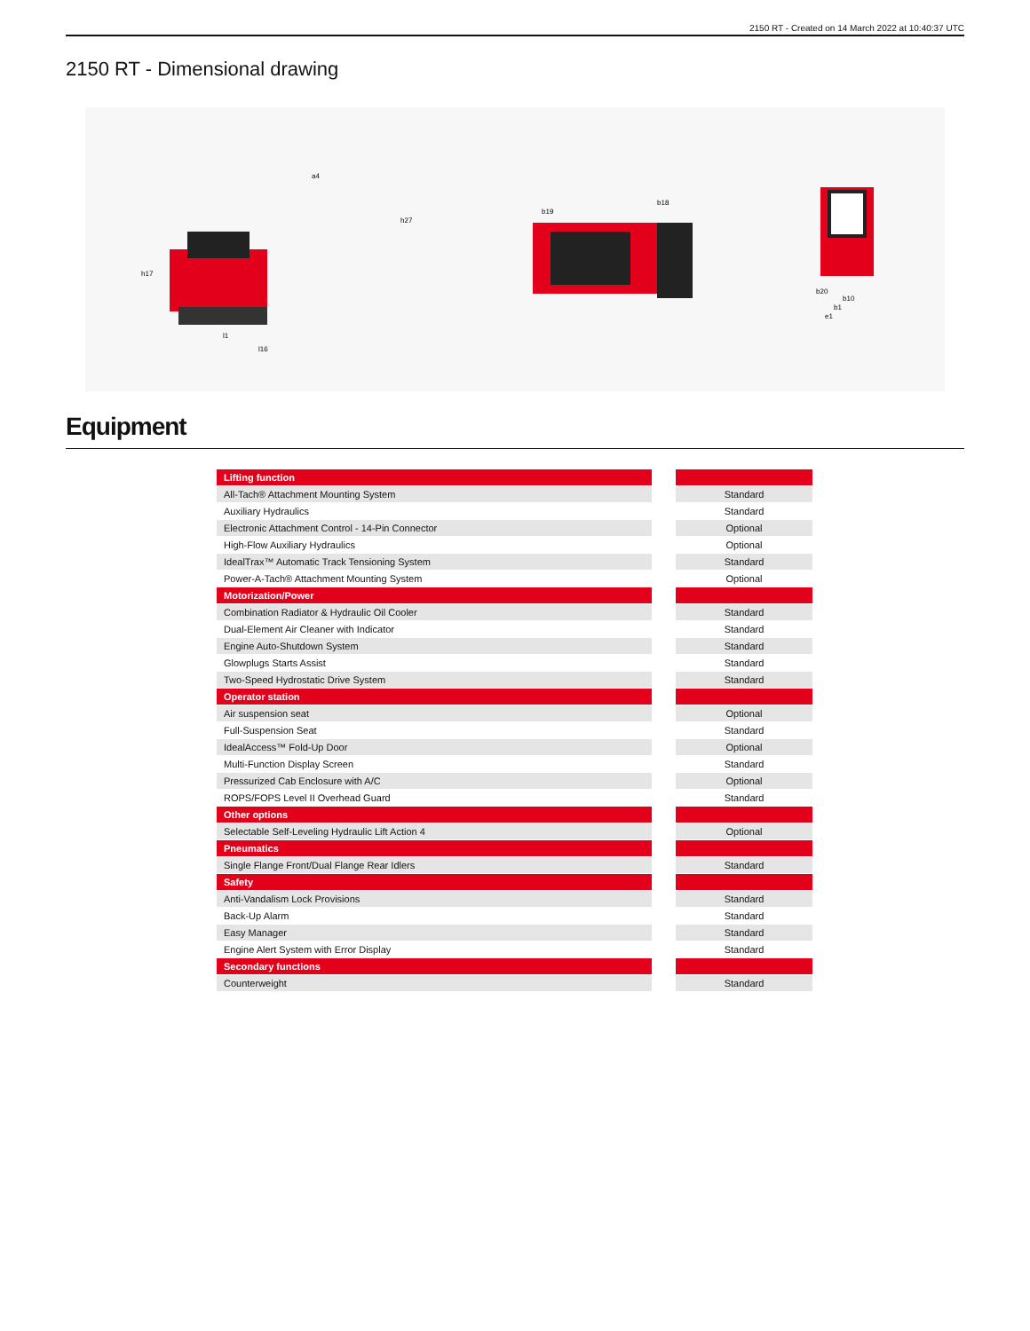2150 RT - Created on 14 March 2022 at 10:40:37 UTC
2150 RT - Dimensional drawing
h17
h27
a4
l1
l16
b19
b18
b20
b10
b1
e1
Equipment
| Lifting function | | |
| --- | --- | --- |
| All-Tach® Attachment Mounting System | | Standard |
| Auxiliary Hydraulics | | Standard |
| Electronic Attachment Control - 14-Pin Connector | | Optional |
| High-Flow Auxiliary Hydraulics | | Optional |
| IdealTrax™ Automatic Track Tensioning System | | Standard |
| Power-A-Tach® Attachment Mounting System | | Optional |
| Motorization/Power | | |
| Combination Radiator & Hydraulic Oil Cooler | | Standard |
| Dual-Element Air Cleaner with Indicator | | Standard |
| Engine Auto-Shutdown System | | Standard |
| Glowplugs Starts Assist | | Standard |
| Two-Speed Hydrostatic Drive System | | Standard |
| Operator station | | |
| Air suspension seat | | Optional |
| Full-Suspension Seat | | Standard |
| IdealAccess™ Fold-Up Door | | Optional |
| Multi-Function Display Screen | | Standard |
| Pressurized Cab Enclosure with A/C | | Optional |
| ROPS/FOPS Level II Overhead Guard | | Standard |
| Other options | | |
| Selectable Self-Leveling Hydraulic Lift Action 4 | | Optional |
| Pneumatics | | |
| Single Flange Front/Dual Flange Rear Idlers | | Standard |
| Safety | | |
| Anti-Vandalism Lock Provisions | | Standard |
| Back-Up Alarm | | Standard |
| Easy Manager | | Standard |
| Engine Alert System with Error Display | | Standard |
| Secondary functions | | |
| Counterweight | | Standard |